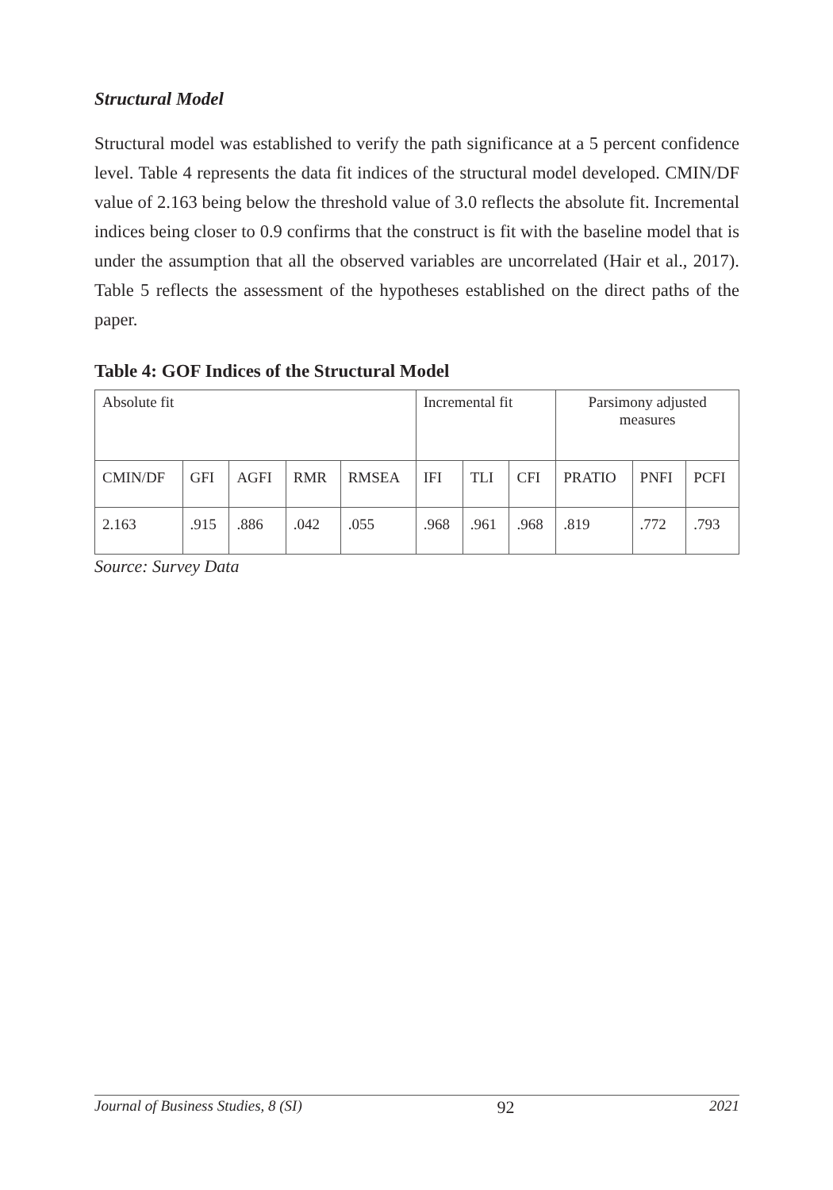Structural Model
Structural model was established to verify the path significance at a 5 percent confidence level. Table 4 represents the data fit indices of the structural model developed. CMIN/DF value of 2.163 being below the threshold value of 3.0 reflects the absolute fit. Incremental indices being closer to 0.9 confirms that the construct is fit with the baseline model that is under the assumption that all the observed variables are uncorrelated (Hair et al., 2017). Table 5 reflects the assessment of the hypotheses established on the direct paths of the paper.
Table 4: GOF Indices of the Structural Model
| Absolute fit | | | | | Incremental fit | | | Parsimony adjusted measures | | |
| CMIN/DF | GFI | AGFI | RMR | RMSEA | IFI | TLI | CFI | PRATIO | PNFI | PCFI |
| 2.163 | .915 | .886 | .042 | .055 | .968 | .961 | .968 | .819 | .772 | .793 |
Source: Survey Data
Journal of Business Studies, 8 (SI) 92 2021